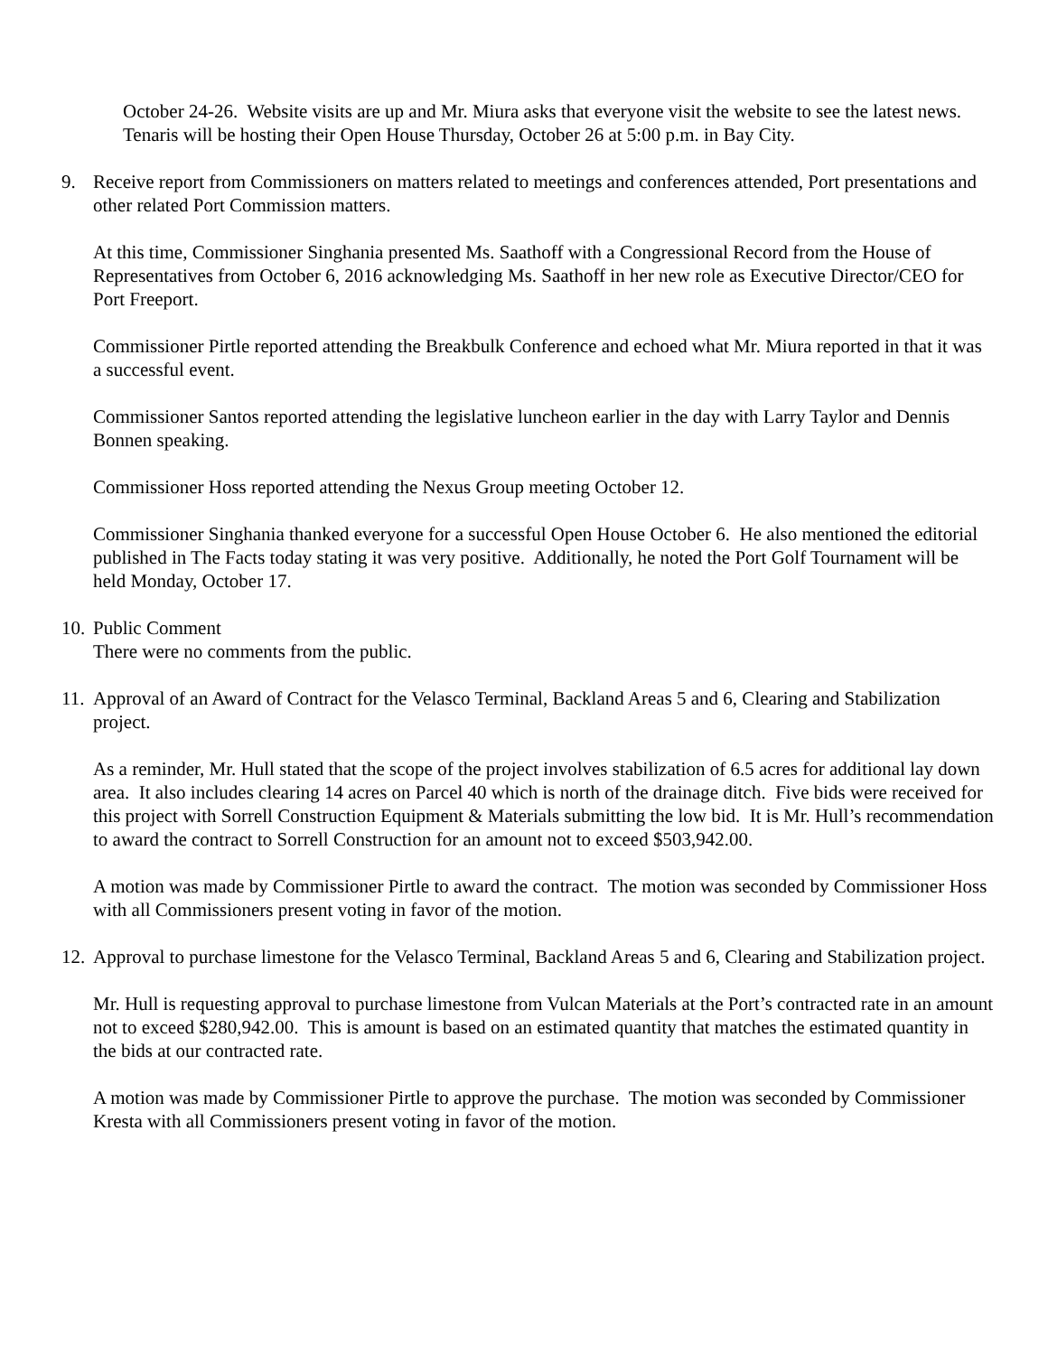October 24-26. Website visits are up and Mr. Miura asks that everyone visit the website to see the latest news. Tenaris will be hosting their Open House Thursday, October 26 at 5:00 p.m. in Bay City.
9. Receive report from Commissioners on matters related to meetings and conferences attended, Port presentations and other related Port Commission matters.
At this time, Commissioner Singhania presented Ms. Saathoff with a Congressional Record from the House of Representatives from October 6, 2016 acknowledging Ms. Saathoff in her new role as Executive Director/CEO for Port Freeport.
Commissioner Pirtle reported attending the Breakbulk Conference and echoed what Mr. Miura reported in that it was a successful event.
Commissioner Santos reported attending the legislative luncheon earlier in the day with Larry Taylor and Dennis Bonnen speaking.
Commissioner Hoss reported attending the Nexus Group meeting October 12.
Commissioner Singhania thanked everyone for a successful Open House October 6. He also mentioned the editorial published in The Facts today stating it was very positive. Additionally, he noted the Port Golf Tournament will be held Monday, October 17.
10. Public Comment
There were no comments from the public.
11. Approval of an Award of Contract for the Velasco Terminal, Backland Areas 5 and 6, Clearing and Stabilization project.
As a reminder, Mr. Hull stated that the scope of the project involves stabilization of 6.5 acres for additional lay down area. It also includes clearing 14 acres on Parcel 40 which is north of the drainage ditch. Five bids were received for this project with Sorrell Construction Equipment & Materials submitting the low bid. It is Mr. Hull’s recommendation to award the contract to Sorrell Construction for an amount not to exceed $503,942.00.
A motion was made by Commissioner Pirtle to award the contract. The motion was seconded by Commissioner Hoss with all Commissioners present voting in favor of the motion.
12. Approval to purchase limestone for the Velasco Terminal, Backland Areas 5 and 6, Clearing and Stabilization project.
Mr. Hull is requesting approval to purchase limestone from Vulcan Materials at the Port’s contracted rate in an amount not to exceed $280,942.00. This is amount is based on an estimated quantity that matches the estimated quantity in the bids at our contracted rate.
A motion was made by Commissioner Pirtle to approve the purchase. The motion was seconded by Commissioner Kresta with all Commissioners present voting in favor of the motion.